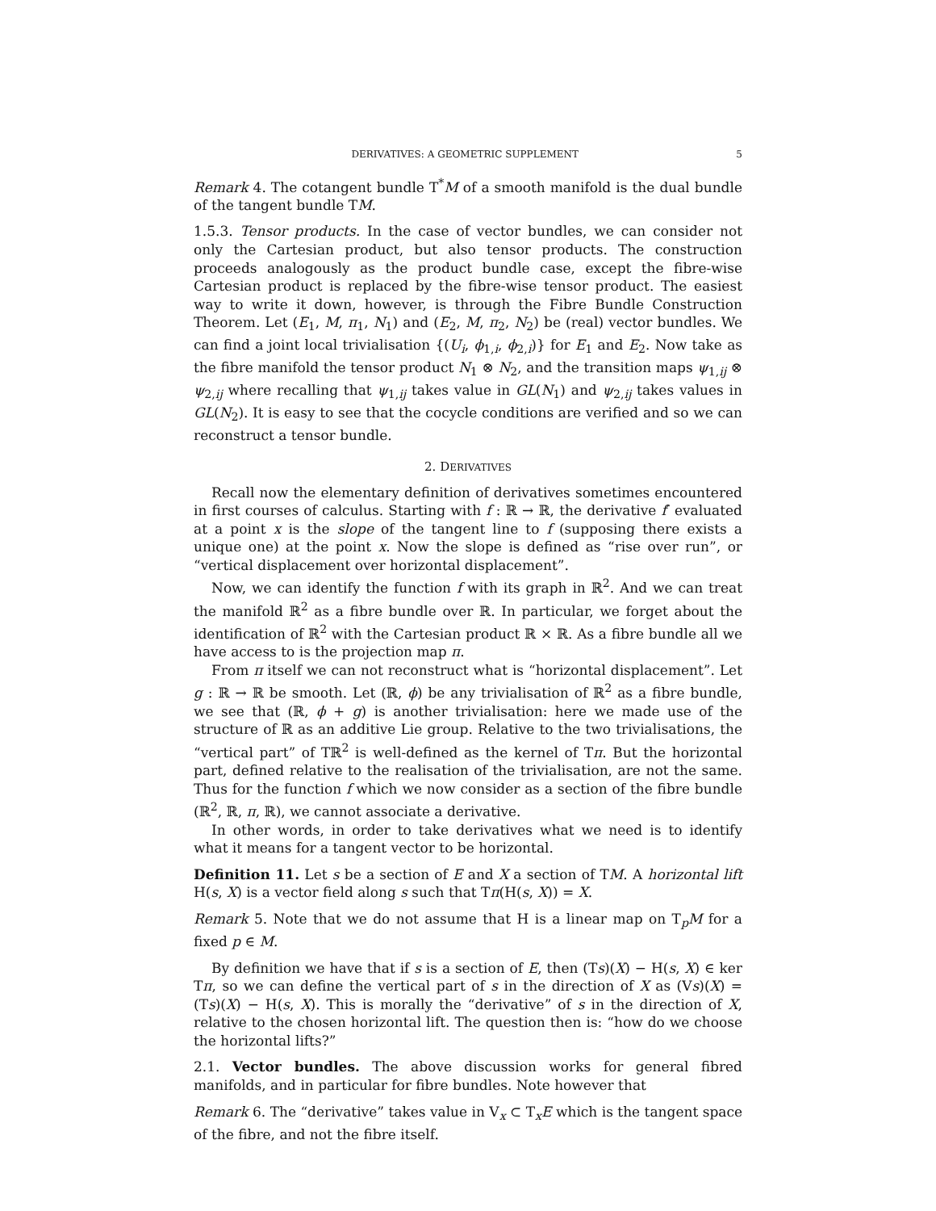DERIVATIVES: A GEOMETRIC SUPPLEMENT 5
Remark 4. The cotangent bundle T<sup>*</sup>M of a smooth manifold is the dual bundle of the tangent bundle TM.
1.5.3. Tensor products. In the case of vector bundles, we can consider not only the Cartesian product, but also tensor products. The construction proceeds analogously as the product bundle case, except the fibre-wise Cartesian product is replaced by the fibre-wise tensor product. The easiest way to write it down, however, is through the Fibre Bundle Construction Theorem. Let (E<sub>1</sub>, M, π<sub>1</sub>, N<sub>1</sub>) and (E<sub>2</sub>, M, π<sub>2</sub>, N<sub>2</sub>) be (real) vector bundles. We can find a joint local trivialisation {(U<sub>i</sub>, ϕ<sub>1,i</sub>, ϕ<sub>2,i</sub>)} for E<sub>1</sub> and E<sub>2</sub>. Now take as the fibre manifold the tensor product N<sub>1</sub> ⊗ N<sub>2</sub>, and the transition maps ψ<sub>1,ij</sub> ⊗ ψ<sub>2,ij</sub> where recalling that ψ<sub>1,ij</sub> takes value in GL(N<sub>1</sub>) and ψ<sub>2,ij</sub> takes values in GL(N<sub>2</sub>). It is easy to see that the cocycle conditions are verified and so we can reconstruct a tensor bundle.
2. DERIVATIVES
Recall now the elementary definition of derivatives sometimes encountered in first courses of calculus. Starting with f : ℝ → ℝ, the derivative f′ evaluated at a point x is the slope of the tangent line to f (supposing there exists a unique one) at the point x. Now the slope is defined as “rise over run”, or “vertical displacement over horizontal displacement”.
Now, we can identify the function f with its graph in ℝ<sup>2</sup>. And we can treat the manifold ℝ<sup>2</sup> as a fibre bundle over ℝ. In particular, we forget about the identification of ℝ<sup>2</sup> with the Cartesian product ℝ × ℝ. As a fibre bundle all we have access to is the projection map π.
From π itself we can not reconstruct what is “horizontal displacement”. Let g : ℝ → ℝ be smooth. Let (ℝ, ϕ) be any trivialisation of ℝ<sup>2</sup> as a fibre bundle, we see that (ℝ, ϕ + g) is another trivialisation: here we made use of the structure of ℝ as an additive Lie group. Relative to the two trivialisations, the “vertical part” of Tℝ<sup>2</sup> is well-defined as the kernel of Tπ. But the horizontal part, defined relative to the realisation of the trivialisation, are not the same. Thus for the function f which we now consider as a section of the fibre bundle (ℝ<sup>2</sup>, ℝ, π, ℝ), we cannot associate a derivative.
In other words, in order to take derivatives what we need is to identify what it means for a tangent vector to be horizontal.
Definition 11. Let s be a section of E and X a section of TM. A horizontal lift H(s, X) is a vector field along s such that Tπ(H(s, X)) = X.
Remark 5. Note that we do not assume that H is a linear map on T<sub>p</sub>M for a fixed p ∈ M.
By definition we have that if s is a section of E, then (Ts)(X) − H(s, X) ∈ ker Tπ, so we can define the vertical part of s in the direction of X as (Vs)(X) = (Ts)(X) − H(s, X). This is morally the “derivative” of s in the direction of X, relative to the chosen horizontal lift. The question then is: “how do we choose the horizontal lifts?”
2.1. Vector bundles. The above discussion works for general fibred manifolds, and in particular for fibre bundles. Note however that
Remark 6. The “derivative” takes value in V<sub>x</sub> ⊂ T<sub>x</sub>E which is the tangent space of the fibre, and not the fibre itself.